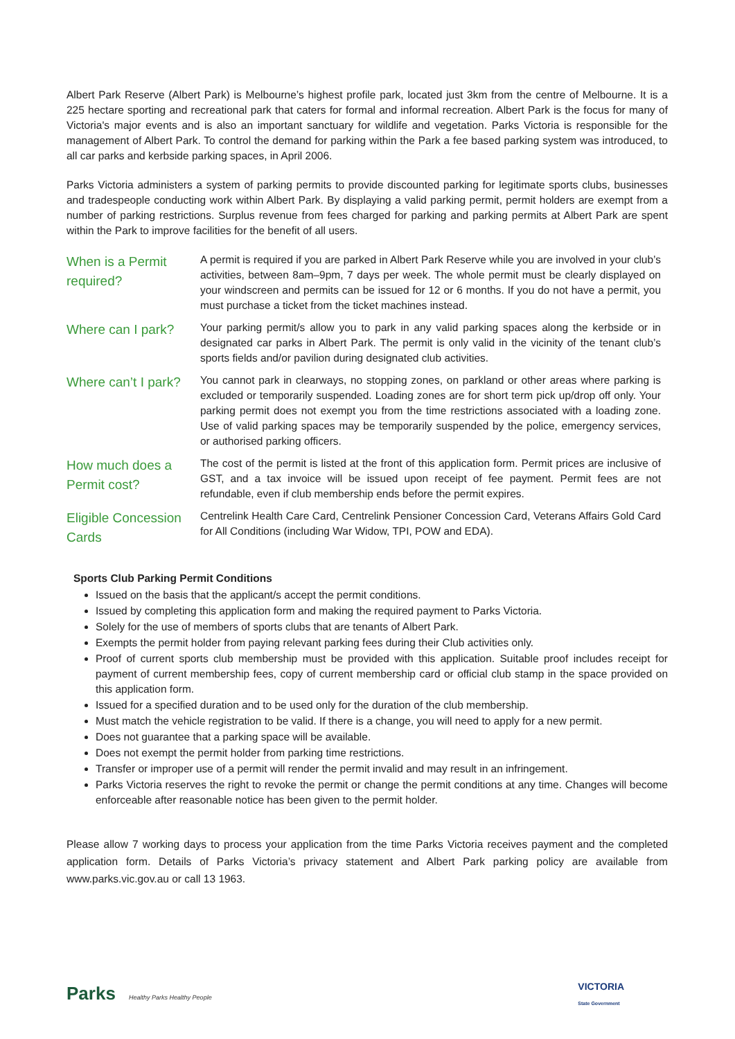Albert Park Reserve (Albert Park) is Melbourne’s highest profile park, located just 3km from the centre of Melbourne. It is a 225 hectare sporting and recreational park that caters for formal and informal recreation. Albert Park is the focus for many of Victoria's major events and is also an important sanctuary for wildlife and vegetation. Parks Victoria is responsible for the management of Albert Park. To control the demand for parking within the Park a fee based parking system was introduced, to all car parks and kerbside parking spaces, in April 2006.
Parks Victoria administers a system of parking permits to provide discounted parking for legitimate sports clubs, businesses and tradespeople conducting work within Albert Park. By displaying a valid parking permit, permit holders are exempt from a number of parking restrictions. Surplus revenue from fees charged for parking and parking permits at Albert Park are spent within the Park to improve facilities for the benefit of all users.
When is a Permit required?
A permit is required if you are parked in Albert Park Reserve while you are involved in your club’s activities, between 8am–9pm, 7 days per week. The whole permit must be clearly displayed on your windscreen and permits can be issued for 12 or 6 months. If you do not have a permit, you must purchase a ticket from the ticket machines instead.
Where can I park?
Your parking permit/s allow you to park in any valid parking spaces along the kerbside or in designated car parks in Albert Park. The permit is only valid in the vicinity of the tenant club’s sports fields and/or pavilion during designated club activities.
Where can’t I park?
You cannot park in clearways, no stopping zones, on parkland or other areas where parking is excluded or temporarily suspended. Loading zones are for short term pick up/drop off only. Your parking permit does not exempt you from the time restrictions associated with a loading zone. Use of valid parking spaces may be temporarily suspended by the police, emergency services, or authorised parking officers.
How much does a Permit cost?
The cost of the permit is listed at the front of this application form. Permit prices are inclusive of GST, and a tax invoice will be issued upon receipt of fee payment. Permit fees are not refundable, even if club membership ends before the permit expires.
Eligible Concession Cards
Centrelink Health Care Card, Centrelink Pensioner Concession Card, Veterans Affairs Gold Card for All Conditions (including War Widow, TPI, POW and EDA).
Sports Club Parking Permit Conditions
Issued on the basis that the applicant/s accept the permit conditions.
Issued by completing this application form and making the required payment to Parks Victoria.
Solely for the use of members of sports clubs that are tenants of Albert Park.
Exempts the permit holder from paying relevant parking fees during their Club activities only.
Proof of current sports club membership must be provided with this application. Suitable proof includes receipt for payment of current membership fees, copy of current membership card or official club stamp in the space provided on this application form.
Issued for a specified duration and to be used only for the duration of the club membership.
Must match the vehicle registration to be valid. If there is a change, you will need to apply for a new permit.
Does not guarantee that a parking space will be available.
Does not exempt the permit holder from parking time restrictions.
Transfer or improper use of a permit will render the permit invalid and may result in an infringement.
Parks Victoria reserves the right to revoke the permit or change the permit conditions at any time. Changes will become enforceable after reasonable notice has been given to the permit holder.
Please allow 7 working days to process your application from the time Parks Victoria receives payment and the completed application form. Details of Parks Victoria’s privacy statement and Albert Park parking policy are available from www.parks.vic.gov.au or call 13 1963.
Parks Healthy Parks Healthy People
VICTORIA
State Government